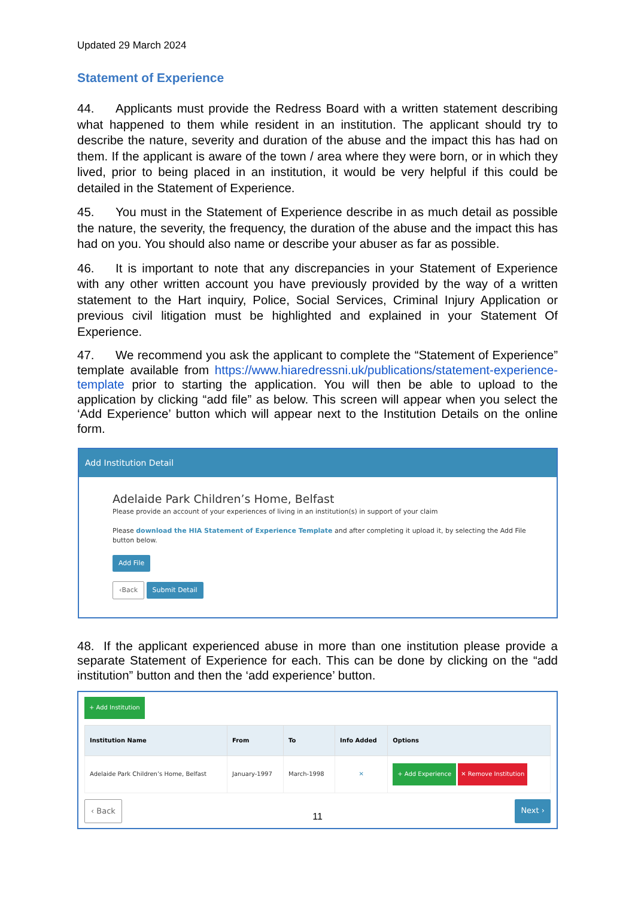Updated 29 March 2024
Statement of Experience
44. Applicants must provide the Redress Board with a written statement describing what happened to them while resident in an institution. The applicant should try to describe the nature, severity and duration of the abuse and the impact this has had on them. If the applicant is aware of the town / area where they were born, or in which they lived, prior to being placed in an institution, it would be very helpful if this could be detailed in the Statement of Experience.
45. You must in the Statement of Experience describe in as much detail as possible the nature, the severity, the frequency, the duration of the abuse and the impact this has had on you. You should also name or describe your abuser as far as possible.
46. It is important to note that any discrepancies in your Statement of Experience with any other written account you have previously provided by the way of a written statement to the Hart inquiry, Police, Social Services, Criminal Injury Application or previous civil litigation must be highlighted and explained in your Statement Of Experience.
47. We recommend you ask the applicant to complete the “Statement of Experience” template available from https://www.hiaredressni.uk/publications/statement-experience-template prior to starting the application. You will then be able to upload to the application by clicking “add file” as below. This screen will appear when you select the ‘Add Experience’ button which will appear next to the Institution Details on the online form.
Add Institution Detail
Adelaide Park Children’s Home, Belfast
Please provide an account of your experiences of living in an institution(s) in support of your claim
Please download the HIA Statement of Experience Template and after completing it upload it, by selecting the Add File button below.
Add File
‹Back Submit Detail
48. If the applicant experienced abuse in more than one institution please provide a separate Statement of Experience for each. This can be done by clicking on the “add institution” button and then the ‘add experience’ button.
+ Add Institution
| Institution Name | From | To | Info Added | Options |
| --- | --- | --- | --- | --- |
| Adelaide Park Children’s Home, Belfast | January-1997 | March-1998 | ✕ | + Add Experience ✕ Remove Institution |
‹ Back Next ›
11